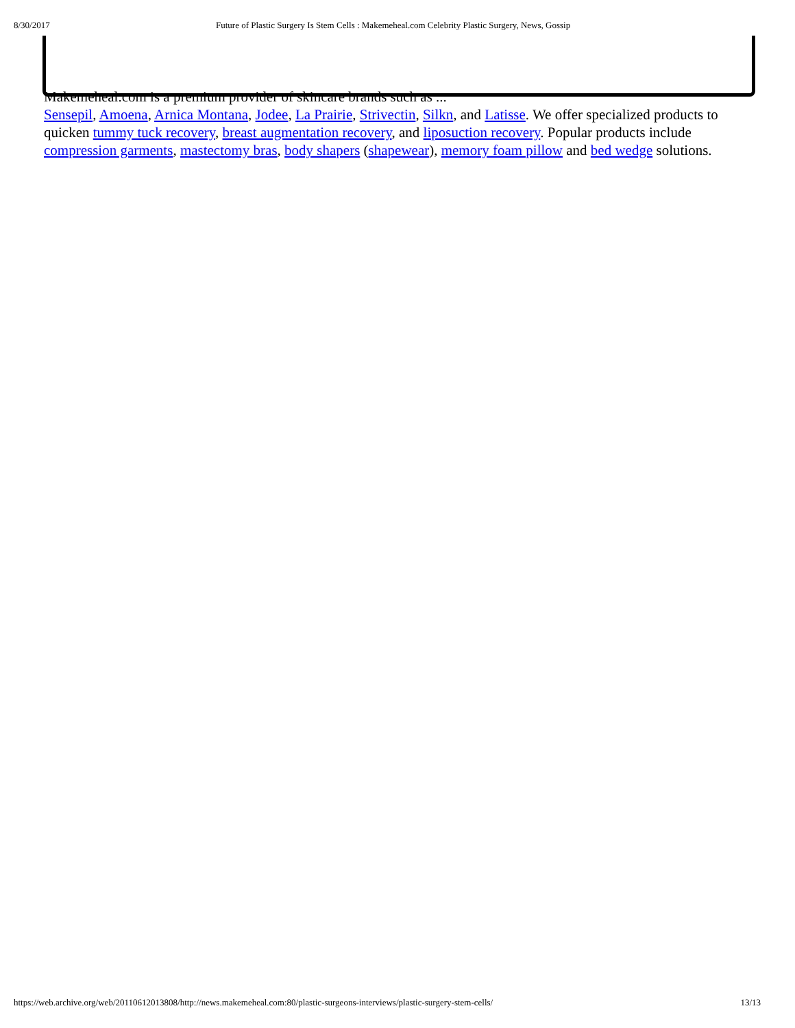8/30/2017 Future of Plastic Surgery Is Stem Cells : Makemeheal.com Celebrity Plastic Surgery, News, Gossip
Makemeheal.com is a premium provider of skincare brands such as ...
Sensepil, Amoena, Arnica Montana, Jodee, La Prairie, Strivectin, Silkn, and Latisse. We offer specialized products to quicken tummy tuck recovery, breast augmentation recovery, and liposuction recovery. Popular products include compression garments, mastectomy bras, body shapers (shapewear), memory foam pillow and bed wedge solutions.
https://web.archive.org/web/20110612013808/http://news.makemeheal.com:80/plastic-surgeons-interviews/plastic-surgery-stem-cells/ 13/13